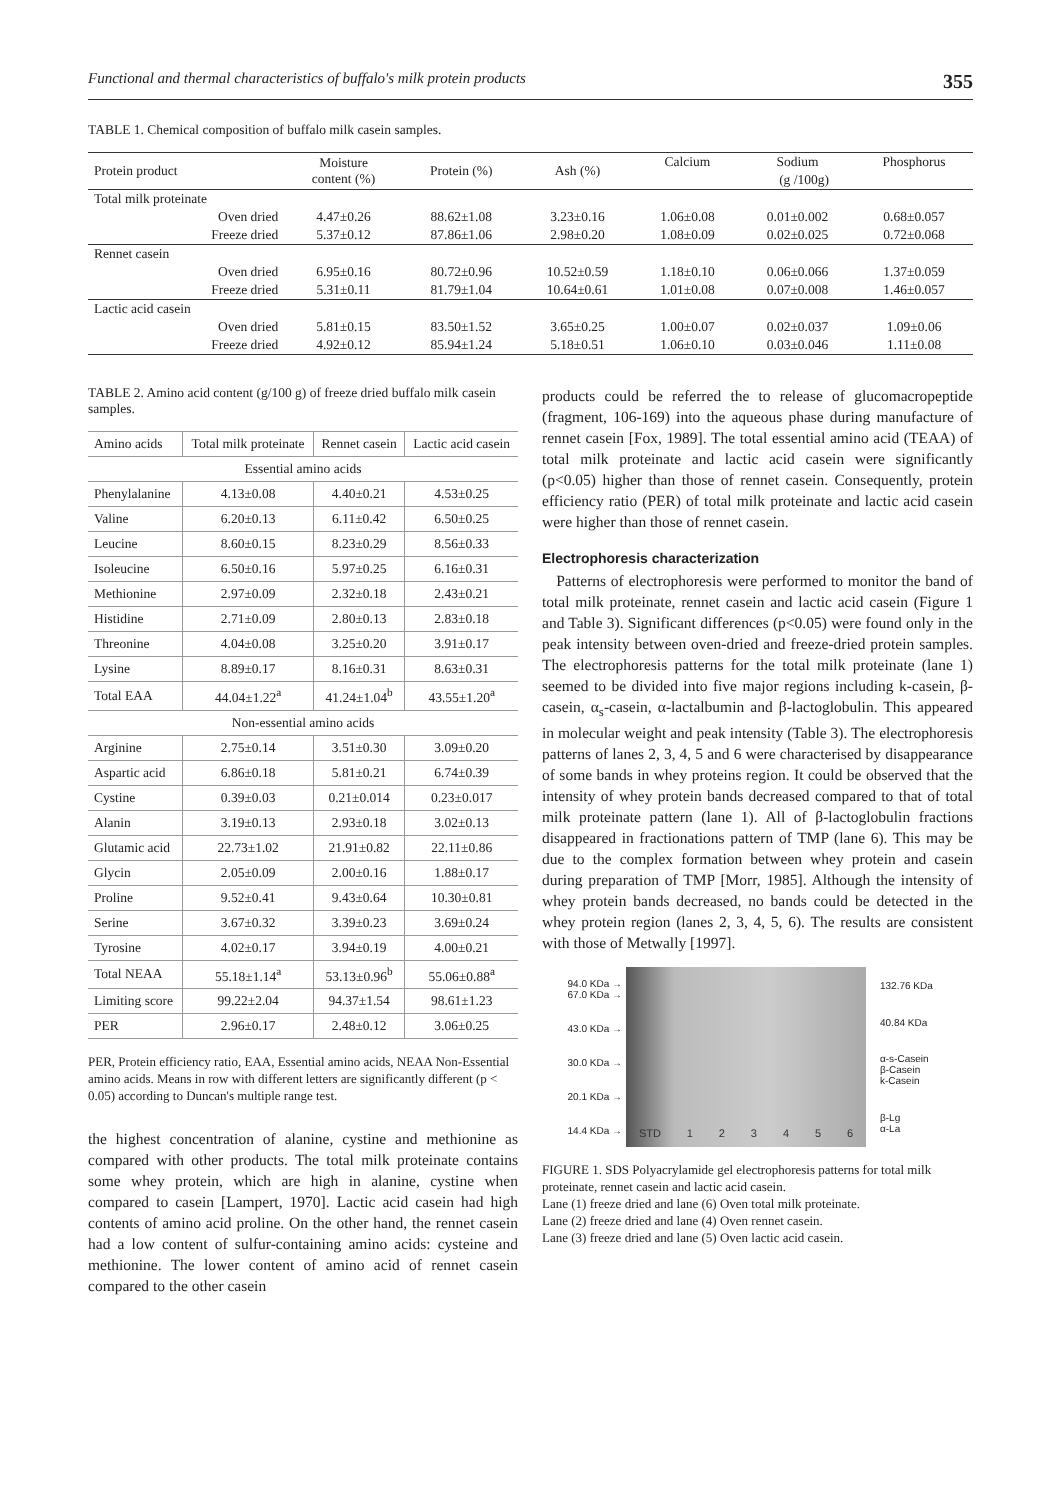Functional and thermal characteristics of buffalo's milk protein products 355
TABLE 1. Chemical composition of buffalo milk casein samples.
| Protein product | Moisture content (%) | Protein (%) | Ash (%) | Calcium | Sodium | Phosphorus |
| --- | --- | --- | --- | --- | --- | --- |
| | | | | (g /100g) | | |
| Total milk proteinate | | | | | | |
| Oven dried | 4.47±0.26 | 88.62±1.08 | 3.23±0.16 | 1.06±0.08 | 0.01±0.002 | 0.68±0.057 |
| Freeze dried | 5.37±0.12 | 87.86±1.06 | 2.98±0.20 | 1.08±0.09 | 0.02±0.025 | 0.72±0.068 |
| Rennet casein | | | | | | |
| Oven dried | 6.95±0.16 | 80.72±0.96 | 10.52±0.59 | 1.18±0.10 | 0.06±0.066 | 1.37±0.059 |
| Freeze dried | 5.31±0.11 | 81.79±1.04 | 10.64±0.61 | 1.01±0.08 | 0.07±0.008 | 1.46±0.057 |
| Lactic acid casein | | | | | | |
| Oven dried | 5.81±0.15 | 83.50±1.52 | 3.65±0.25 | 1.00±0.07 | 0.02±0.037 | 1.09±0.06 |
| Freeze dried | 4.92±0.12 | 85.94±1.24 | 5.18±0.51 | 1.06±0.10 | 0.03±0.046 | 1.11±0.08 |
TABLE 2. Amino acid content (g/100 g) of freeze dried buffalo milk casein samples.
| Amino acids | Total milk proteinate | Rennet casein | Lactic acid casein |
| --- | --- | --- | --- |
| Essential amino acids | | | |
| Phenylalanine | 4.13±0.08 | 4.40±0.21 | 4.53±0.25 |
| Valine | 6.20±0.13 | 6.11±0.42 | 6.50±0.25 |
| Leucine | 8.60±0.15 | 8.23±0.29 | 8.56±0.33 |
| Isoleucine | 6.50±0.16 | 5.97±0.25 | 6.16±0.31 |
| Methionine | 2.97±0.09 | 2.32±0.18 | 2.43±0.21 |
| Histidine | 2.71±0.09 | 2.80±0.13 | 2.83±0.18 |
| Threonine | 4.04±0.08 | 3.25±0.20 | 3.91±0.17 |
| Lysine | 8.89±0.17 | 8.16±0.31 | 8.63±0.31 |
| Total EAA | 44.04±1.22<sup>a</sup> | 41.24±1.04<sup>b</sup> | 43.55±1.20<sup>a</sup> |
| Non-essential amino acids | | | |
| Arginine | 2.75±0.14 | 3.51±0.30 | 3.09±0.20 |
| Aspartic acid | 6.86±0.18 | 5.81±0.21 | 6.74±0.39 |
| Cystine | 0.39±0.03 | 0.21±0.014 | 0.23±0.017 |
| Alanin | 3.19±0.13 | 2.93±0.18 | 3.02±0.13 |
| Glutamic acid | 22.73±1.02 | 21.91±0.82 | 22.11±0.86 |
| Glycin | 2.05±0.09 | 2.00±0.16 | 1.88±0.17 |
| Proline | 9.52±0.41 | 9.43±0.64 | 10.30±0.81 |
| Serine | 3.67±0.32 | 3.39±0.23 | 3.69±0.24 |
| Tyrosine | 4.02±0.17 | 3.94±0.19 | 4.00±0.21 |
| Total NEAA | 55.18±1.14<sup>a</sup> | 53.13±0.96<sup>b</sup> | 55.06±0.88<sup>a</sup> |
| Limiting score | 99.22±2.04 | 94.37±1.54 | 98.61±1.23 |
| PER | 2.96±0.17 | 2.48±0.12 | 3.06±0.25 |
PER, Protein efficiency ratio, EAA, Essential amino acids, NEAA Non-Essential amino acids. Means in row with different letters are significantly different (p < 0.05) according to Duncan's multiple range test.
the highest concentration of alanine, cystine and methionine as compared with other products. The total milk proteinate contains some whey protein, which are high in alanine, cystine when compared to casein [Lampert, 1970]. Lactic acid casein had high contents of amino acid proline. On the other hand, the rennet casein had a low content of sulfur-containing amino acids: cysteine and methionine. The lower content of amino acid of rennet casein compared to the other casein
products could be referred the to release of glucomacropeptide (fragment, 106-169) into the aqueous phase during manufacture of rennet casein [Fox, 1989]. The total essential amino acid (TEAA) of total milk proteinate and lactic acid casein were significantly (p<0.05) higher than those of rennet casein. Consequently, protein efficiency ratio (PER) of total milk proteinate and lactic acid casein were higher than those of rennet casein.
Electrophoresis characterization
Patterns of electrophoresis were performed to monitor the band of total milk proteinate, rennet casein and lactic acid casein (Figure 1 and Table 3). Significant differences (p<0.05) were found only in the peak intensity between oven-dried and freeze-dried protein samples. The electrophoresis patterns for the total milk proteinate (lane 1) seemed to be divided into five major regions including k-casein, β-casein, α<sub>s</sub>-casein, α-lactalbumin and β-lactoglobulin. This appeared in molecular weight and peak intensity (Table 3). The electrophoresis patterns of lanes 2, 3, 4, 5 and 6 were characterised by disappearance of some bands in whey proteins region. It could be observed that the intensity of whey protein bands decreased compared to that of total milk proteinate pattern (lane 1). All of β-lactoglobulin fractions disappeared in fractionations pattern of TMP (lane 6). This may be due to the complex formation between whey protein and casein during preparation of TMP [Morr, 1985]. Although the intensity of whey protein bands decreased, no bands could be detected in the whey protein region (lanes 2, 3, 4, 5, 6). The results are consistent with those of Metwally [1997].
94.0 KDa →
67.0 KDa →
43.0 KDa →
30.0 KDa →
20.1 KDa →
14.4 KDa →
STD 123456
132.76 KDa
40.84 KDa
α-s-Casein
β-Casein
k-Casein
β-Lg
α-La
FIGURE 1. SDS Polyacrylamide gel electrophoresis patterns for total milk proteinate, rennet casein and lactic acid casein.
Lane (1) freeze dried and lane (6) Oven total milk proteinate.
Lane (2) freeze dried and lane (4) Oven rennet casein.
Lane (3) freeze dried and lane (5) Oven lactic acid casein.